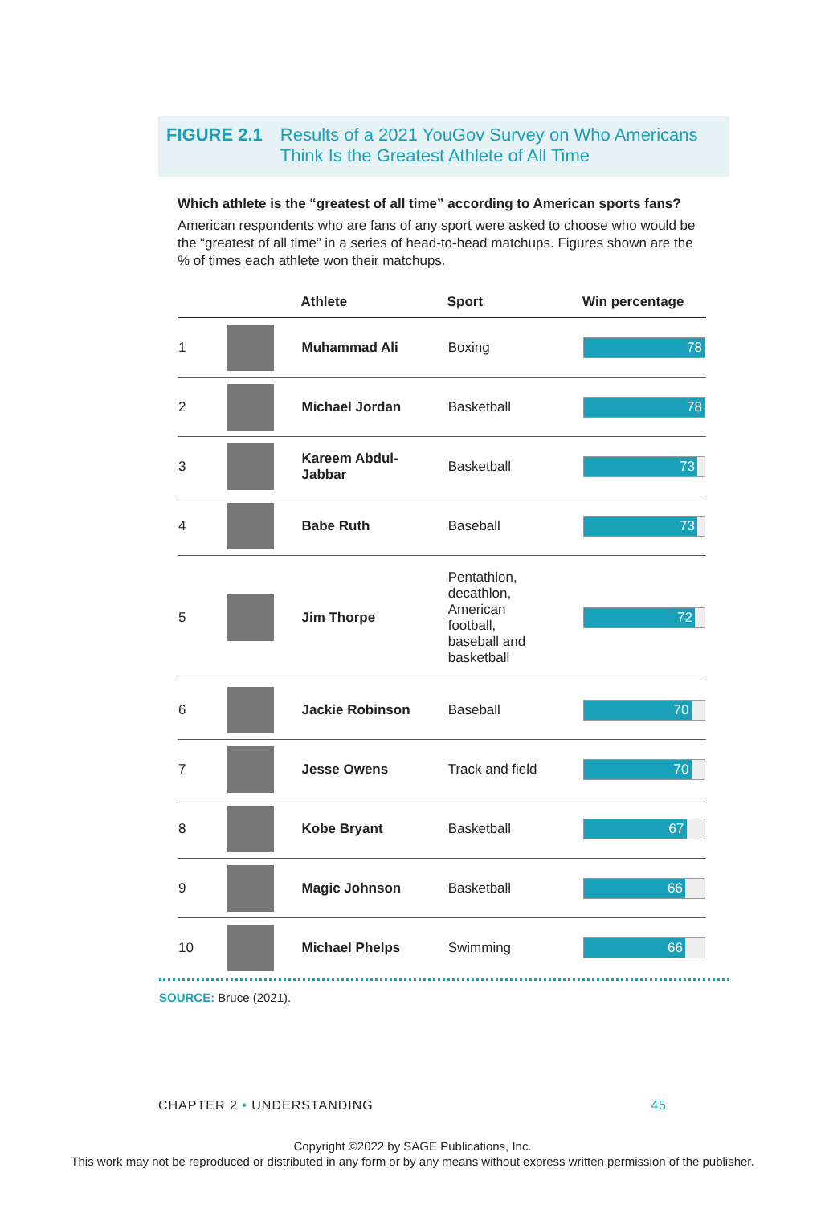FIGURE 2.1 Results of a 2021 YouGov Survey on Who Americans Think Is the Greatest Athlete of All Time
Which athlete is the “greatest of all time” according to American sports fans?
American respondents who are fans of any sport were asked to choose who would be the “greatest of all time” in a series of head-to-head matchups. Figures shown are the % of times each athlete won their matchups.
| | | Athlete | Sport | Win percentage |
| --- | --- | --- | --- | --- |
| 1 | | Muhammad Ali | Boxing | 78 |
| 2 | | Michael Jordan | Basketball | 78 |
| 3 | | Kareem Abdul- Jabbar | Basketball | 73 |
| 4 | | Babe Ruth | Baseball | 73 |
| 5 | | Jim Thorpe | Pentathlon, decathlon, American football, baseball and basketball | 72 |
| 6 | | Jackie Robinson | Baseball | 70 |
| 7 | | Jesse Owens | Track and field | 70 |
| 8 | | Kobe Bryant | Basketball | 67 |
| 9 | | Magic Johnson | Basketball | 66 |
| 10 | | Michael Phelps | Swimming | 66 |
SOURCE: Bruce (2021).
CHAPTER 2 • UNDERSTANDING 45
Copyright ©2022 by SAGE Publications, Inc.
This work may not be reproduced or distributed in any form or by any means without express written permission of the publisher.